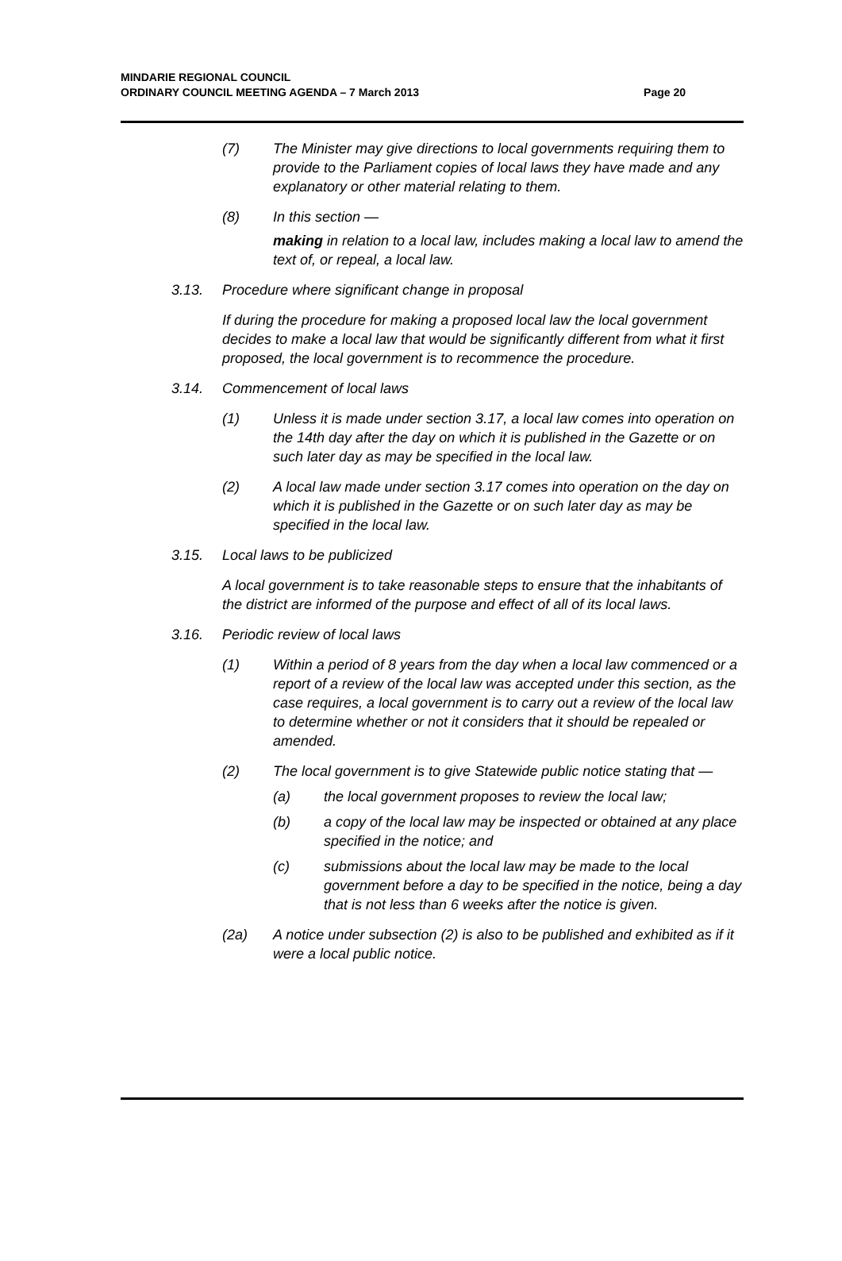MINDARIE REGIONAL COUNCIL
ORDINARY COUNCIL MEETING AGENDA – 7 March 2013
Page 20
(7) The Minister may give directions to local governments requiring them to provide to the Parliament copies of local laws they have made and any explanatory or other material relating to them.
(8) In this section —
making in relation to a local law, includes making a local law to amend the text of, or repeal, a local law.
3.13. Procedure where significant change in proposal
If during the procedure for making a proposed local law the local government decides to make a local law that would be significantly different from what it first proposed, the local government is to recommence the procedure.
3.14. Commencement of local laws
(1) Unless it is made under section 3.17, a local law comes into operation on the 14th day after the day on which it is published in the Gazette or on such later day as may be specified in the local law.
(2) A local law made under section 3.17 comes into operation on the day on which it is published in the Gazette or on such later day as may be specified in the local law.
3.15. Local laws to be publicized
A local government is to take reasonable steps to ensure that the inhabitants of the district are informed of the purpose and effect of all of its local laws.
3.16. Periodic review of local laws
(1) Within a period of 8 years from the day when a local law commenced or a report of a review of the local law was accepted under this section, as the case requires, a local government is to carry out a review of the local law to determine whether or not it considers that it should be repealed or amended.
(2) The local government is to give Statewide public notice stating that —
(a) the local government proposes to review the local law;
(b) a copy of the local law may be inspected or obtained at any place specified in the notice; and
(c) submissions about the local law may be made to the local government before a day to be specified in the notice, being a day that is not less than 6 weeks after the notice is given.
(2a) A notice under subsection (2) is also to be published and exhibited as if it were a local public notice.